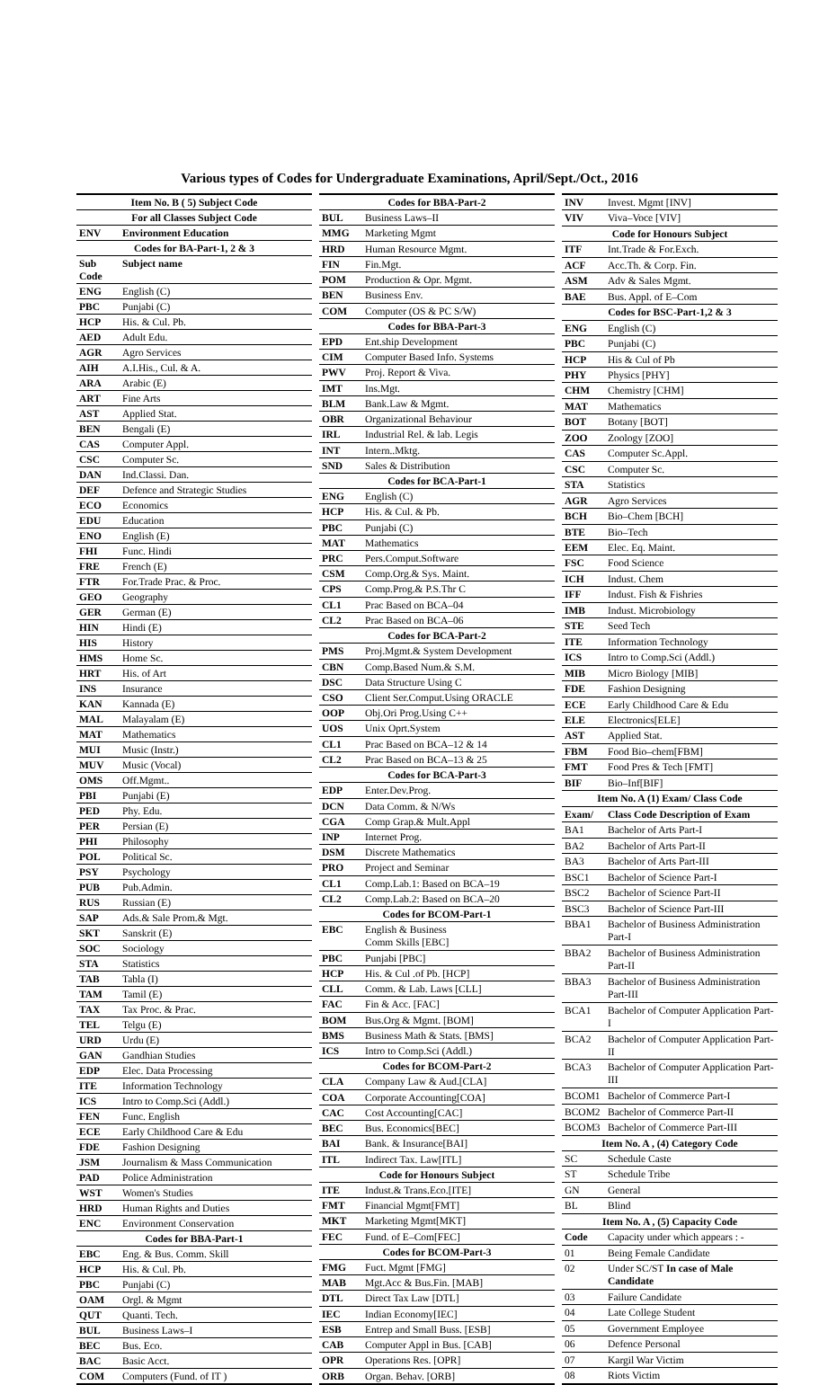Various types of Codes for Undergraduate Examinations, April/Sept./Oct., 2016
| Item No. B ( 5) Subject Code | |
| --- | --- |
| For all Classes Subject Code | |
| ENV | Environment Education |
| Codes for BA-Part-1, 2 & 3 | |
| Sub Code | Subject name |
| ENG | English (C) |
| PBC | Punjabi (C) |
| HCP | His. & Cul. Pb. |
| AED | Adult Edu. |
| AGR | Agro Services |
| AIH | A.I.His., Cul. & A. |
| ARA | Arabic (E) |
| ART | Fine Arts |
| AST | Applied Stat. |
| BEN | Bengali (E) |
| CAS | Computer Appl. |
| CSC | Computer Sc. |
| DAN | Ind.Classi. Dan. |
| DEF | Defence and Strategic Studies |
| ECO | Economics |
| EDU | Education |
| ENO | English (E) |
| FHI | Func. Hindi |
| FRE | French (E) |
| FTR | For.Trade Prac. & Proc. |
| GEO | Geography |
| GER | German (E) |
| HIN | Hindi (E) |
| HIS | History |
| HMS | Home Sc. |
| HRT | His. of Art |
| INS | Insurance |
| KAN | Kannada (E) |
| MAL | Malayalam (E) |
| MAT | Mathematics |
| MUI | Music (Instr.) |
| MUV | Music (Vocal) |
| OMS | Off.Mgmt.. |
| PBI | Punjabi (E) |
| PED | Phy. Edu. |
| PER | Persian (E) |
| PHI | Philosophy |
| POL | Political Sc. |
| PSY | Psychology |
| PUB | Pub.Admin. |
| RUS | Russian (E) |
| SAP | Ads.& Sale Prom.& Mgt. |
| SKT | Sanskrit (E) |
| SOC | Sociology |
| STA | Statistics |
| TAB | Tabla (I) |
| TAM | Tamil (E) |
| TAX | Tax Proc. & Prac. |
| TEL | Telgu (E) |
| URD | Urdu (E) |
| GAN | Gandhian Studies |
| EDP | Elec. Data Processing |
| ITE | Information Technology |
| ICS | Intro to Comp.Sci (Addl.) |
| FEN | Func. English |
| ECE | Early Childhood Care & Edu |
| FDE | Fashion Designing |
| JSM | Journalism & Mass Communication |
| PAD | Police Administration |
| WST | Women's Studies |
| HRD | Human Rights and Duties |
| ENC | Environment Conservation |
| Codes for BBA-Part-1 | |
| EBC | Eng. & Bus. Comm. Skill |
| HCP | His. & Cul. Pb. |
| PBC | Punjabi (C) |
| OAM | Orgl. & Mgmt |
| QUT | Quanti. Tech. |
| BUL | Business Laws–I |
| BEC | Bus. Eco. |
| BAC | Basic Acct. |
| COM | Computers (Fund. of IT ) |
| Codes for BBA-Part-2 | |
| --- | --- |
| BUL | Business Laws–II |
| MMG | Marketing Mgmt |
| HRD | Human Resource Mgmt. |
| FIN | Fin.Mgt. |
| POM | Production & Opr. Mgmt. |
| BEN | Business Env. |
| COM | Computer (OS & PC S/W) |
| Codes for BBA-Part-3 | |
| EPD | Ent.ship Development |
| CIM | Computer Based Info. Systems |
| PWV | Proj. Report & Viva. |
| IMT | Ins.Mgt. |
| BLM | Bank.Law & Mgmt. |
| OBR | Organizational Behaviour |
| IRL | Industrial Rel. & lab. Legis |
| INT | Intern..Mktg. |
| SND | Sales & Distribution |
| Codes for BCA-Part-1 | |
| ENG | English (C) |
| HCP | His. & Cul. & Pb. |
| PBC | Punjabi (C) |
| MAT | Mathematics |
| PRC | Pers.Comput.Software |
| CSM | Comp.Org.& Sys. Maint. |
| CPS | Comp.Prog.& P.S.Thr C |
| CL1 | Prac Based on BCA–04 |
| CL2 | Prac Based on BCA–06 |
| Codes for BCA-Part-2 | |
| PMS | Proj.Mgmt.& System Development |
| CBN | Comp.Based Num.& S.M. |
| DSC | Data Structure Using C |
| CSO | Client Ser.Comput.Using ORACLE |
| OOP | Obj.Ori Prog.Using C++ |
| UOS | Unix Oprt.System |
| CL1 | Prac Based on BCA–12 & 14 |
| CL2 | Prac Based on BCA–13 & 25 |
| Codes for BCA-Part-3 | |
| EDP | Enter.Dev.Prog. |
| DCN | Data Comm. & N/Ws |
| CGA | Comp Grap.& Mult.Appl |
| INP | Internet Prog. |
| DSM | Discrete Mathematics |
| PRO | Project and Seminar |
| CL1 | Comp.Lab.1: Based on BCA–19 |
| CL2 | Comp.Lab.2: Based on BCA–20 |
| Codes for BCOM-Part-1 | |
| EBC | English & Business Comm Skills [EBC] |
| PBC | Punjabi [PBC] |
| HCP | His. & Cul .of Pb. [HCP] |
| CLL | Comm. & Lab. Laws [CLL] |
| FAC | Fin & Acc. [FAC] |
| BOM | Bus.Org & Mgmt. [BOM] |
| BMS | Business Math & Stats. [BMS] |
| ICS | Intro to Comp.Sci (Addl.) |
| Codes for BCOM-Part-2 | |
| CLA | Company Law & Aud.[CLA] |
| COA | Corporate Accounting[COA] |
| CAC | Cost Accounting[CAC] |
| BEC | Bus. Economics[BEC] |
| BAI | Bank. & Insurance[BAI] |
| ITL | Indirect Tax. Law[ITL] |
| Code for Honours Subject | |
| ITE | Indust.& Trans.Eco.[ITE] |
| FMT | Financial Mgmt[FMT] |
| MKT | Marketing Mgmt[MKT] |
| FEC | Fund. of E–Com[FEC] |
| Codes for BCOM-Part-3 | |
| FMG | Fuct. Mgmt [FMG] |
| MAB | Mgt.Acc & Bus.Fin. [MAB] |
| DTL | Direct Tax Law [DTL] |
| IEC | Indian Economy[IEC] |
| ESB | Entrep and Small Buss. [ESB] |
| CAB | Computer Appl in Bus. [CAB] |
| OPR | Operations Res. [OPR] |
| ORB | Organ. Behav. [ORB] |
| INV | Invest. Mgmt [INV] |
| VIV | Viva–Voce [VIV] |
| Code for Honours Subject | |
| ITF | Int.Trade & For.Exch. |
| ACF | Acc.Th. & Corp. Fin. |
| ASM | Adv & Sales Mgmt. |
| BAE | Bus. Appl. of E–Com |
| Codes for BSC-Part-1,2 & 3 | |
| ENG | English (C) |
| PBC | Punjabi (C) |
| HCP | His & Cul of Pb |
| PHY | Physics [PHY] |
| CHM | Chemistry [CHM] |
| MAT | Mathematics |
| BOT | Botany [BOT] |
| ZOO | Zoology [ZOO] |
| CAS | Computer Sc.Appl. |
| CSC | Computer Sc. |
| STA | Statistics |
| AGR | Agro Services |
| BCH | Bio–Chem [BCH] |
| BTE | Bio–Tech |
| EEM | Elec. Eq. Maint. |
| FSC | Food Science |
| ICH | Indust. Chem |
| IFF | Indust. Fish & Fishries |
| IMB | Indust. Microbiology |
| STE | Seed Tech |
| ITE | Information Technology |
| ICS | Intro to Comp.Sci (Addl.) |
| MIB | Micro Biology [MIB] |
| FDE | Fashion Designing |
| ECE | Early Childhood Care & Edu |
| ELE | Electronics[ELE] |
| AST | Applied Stat. |
| FBM | Food Bio–chem[FBM] |
| FMT | Food Pres & Tech [FMT] |
| BIF | Bio–Inf[BIF] |
| Item No. A (1) Exam/ Class Code | |
| Exam/ | Class Code Description of Exam |
| BA1 | Bachelor of Arts Part-I |
| BA2 | Bachelor of Arts Part-II |
| BA3 | Bachelor of Arts Part-III |
| BSC1 | Bachelor of Science Part-I |
| BSC2 | Bachelor of Science Part-II |
| BSC3 | Bachelor of Science Part-III |
| BBA1 | Bachelor of Business Administration Part-I |
| BBA2 | Bachelor of Business Administration Part-II |
| BBA3 | Bachelor of Business Administration Part-III |
| BCA1 | Bachelor of Computer Application Part-I |
| BCA2 | Bachelor of Computer Application Part-II |
| BCA3 | Bachelor of Computer Application Part-III |
| BCOM1 | Bachelor of Commerce Part-I |
| BCOM2 | Bachelor of Commerce Part-II |
| BCOM3 | Bachelor of Commerce Part-III |
| Item No. A , (4) Category Code | |
| SC | Schedule Caste |
| ST | Schedule Tribe |
| GN | General |
| BL | Blind |
| Item No. A , (5) Capacity Code | |
| Code | Capacity under which appears : - |
| 01 | Being Female Candidate |
| 02 | Under SC/ST In case of Male Candidate |
| 03 | Failure Candidate |
| 04 | Late College Student |
| 05 | Government Employee |
| 06 | Defence Personal |
| 07 | Kargil War Victim |
| 08 | Riots Victim |